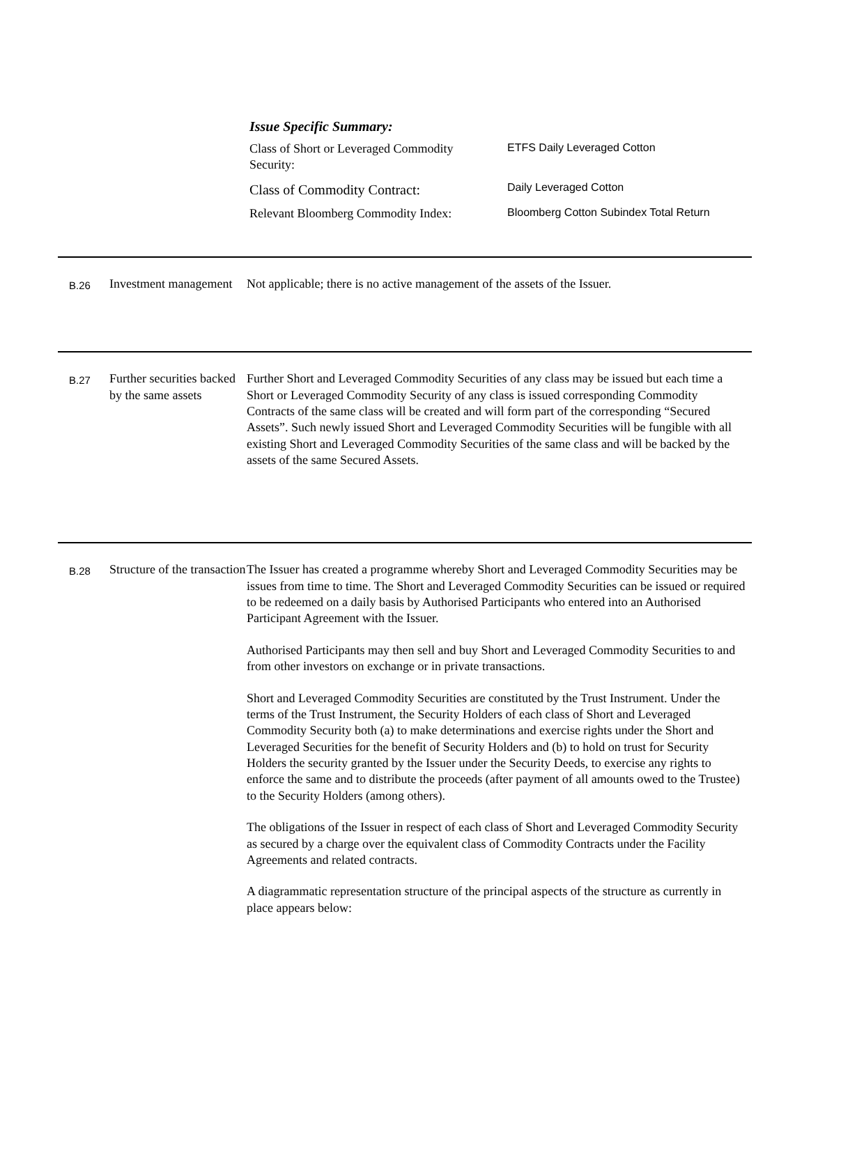Issue Specific Summary:
| Class of Short or Leveraged Commodity Security: | ETFS Daily Leveraged Cotton |
| Class of Commodity Contract: | Daily Leveraged Cotton |
| Relevant Bloomberg Commodity Index: | Bloomberg Cotton Subindex Total Return |
B.26
Investment management
Not applicable; there is no active management of the assets of the Issuer.
B.27
Further securities backed by the same assets
Further Short and Leveraged Commodity Securities of any class may be issued but each time a Short or Leveraged Commodity Security of any class is issued corresponding Commodity Contracts of the same class will be created and will form part of the corresponding “Secured Assets”. Such newly issued Short and Leveraged Commodity Securities will be fungible with all existing Short and Leveraged Commodity Securities of the same class and will be backed by the assets of the same Secured Assets.
B.28
Structure of the transaction
The Issuer has created a programme whereby Short and Leveraged Commodity Securities may be issues from time to time. The Short and Leveraged Commodity Securities can be issued or required to be redeemed on a daily basis by Authorised Participants who entered into an Authorised Participant Agreement with the Issuer.
Authorised Participants may then sell and buy Short and Leveraged Commodity Securities to and from other investors on exchange or in private transactions.
Short and Leveraged Commodity Securities are constituted by the Trust Instrument. Under the terms of the Trust Instrument, the Security Holders of each class of Short and Leveraged Commodity Security both (a) to make determinations and exercise rights under the Short and Leveraged Securities for the benefit of Security Holders and (b) to hold on trust for Security Holders the security granted by the Issuer under the Security Deeds, to exercise any rights to enforce the same and to distribute the proceeds (after payment of all amounts owed to the Trustee) to the Security Holders (among others).
The obligations of the Issuer in respect of each class of Short and Leveraged Commodity Security as secured by a charge over the equivalent class of Commodity Contracts under the Facility Agreements and related contracts.
A diagrammatic representation structure of the principal aspects of the structure as currently in place appears below: